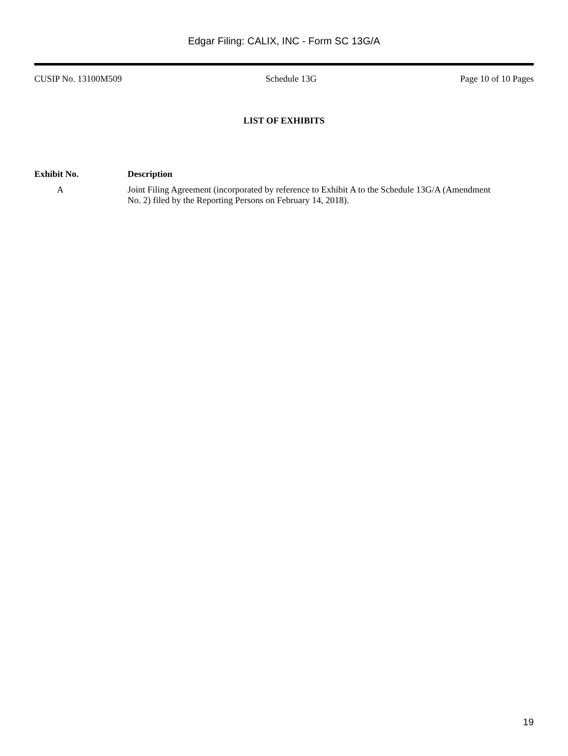Edgar Filing: CALIX, INC - Form SC 13G/A
CUSIP No. 13100M509 Schedule 13G Page 10 of 10 Pages
LIST OF EXHIBITS
| Exhibit No. | Description |
| --- | --- |
| A | Joint Filing Agreement (incorporated by reference to Exhibit A to the Schedule 13G/A (Amendment No. 2) filed by the Reporting Persons on February 14, 2018). |
19